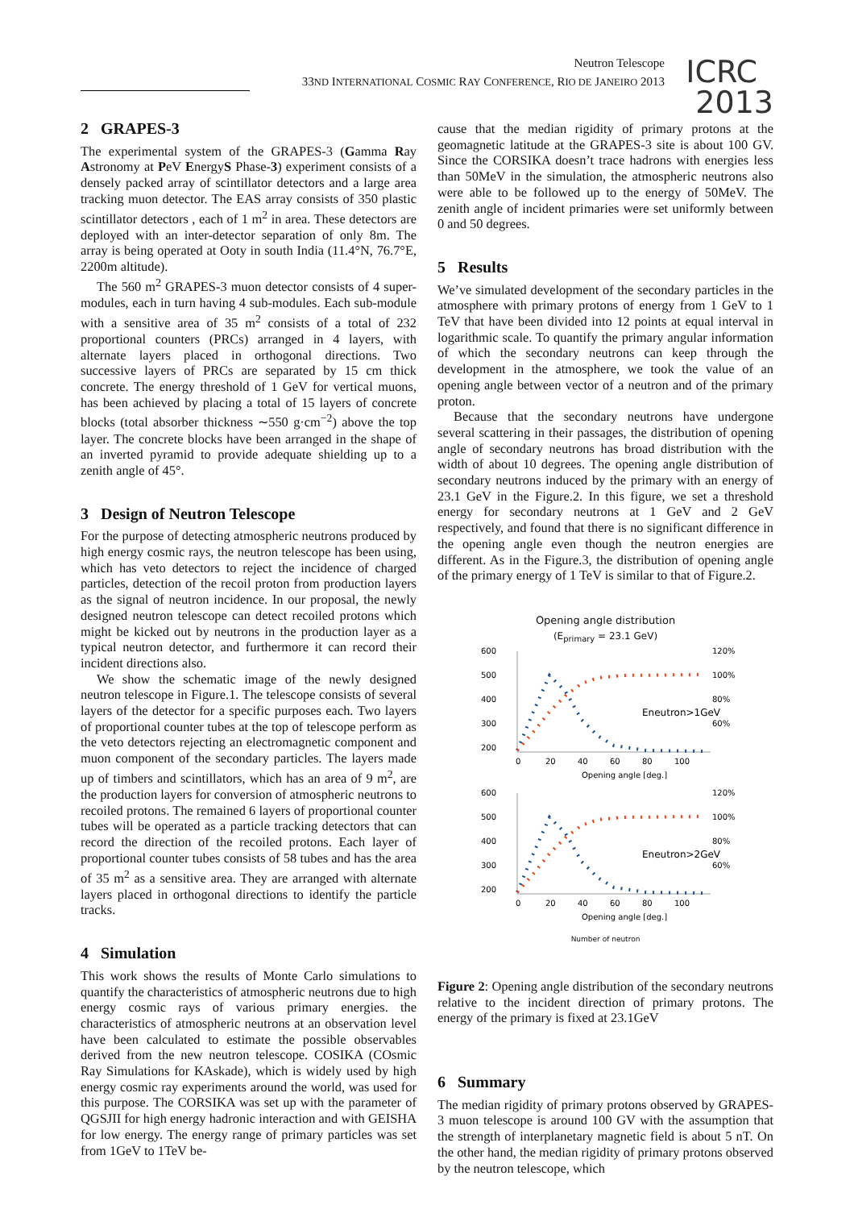Neutron Telescope
33ND INTERNATIONAL COSMIC RAY CONFERENCE, RIO DE JANEIRO 2013
ICRC
2013
2 GRAPES-3
The experimental system of the GRAPES-3 (Gamma Ray Astronomy at PeV EnergyS Phase-3) experiment consists of a densely packed array of scintillator detectors and a large area tracking muon detector. The EAS array consists of 350 plastic scintillator detectors , each of 1 m<sup>2</sup> in area. These detectors are deployed with an inter-detector separation of only 8m. The array is being operated at Ooty in south India (11.4°N, 76.7°E, 2200m altitude).
The 560 m<sup>2</sup> GRAPES-3 muon detector consists of 4 super-modules, each in turn having 4 sub-modules. Each sub-module with a sensitive area of 35 m<sup>2</sup> consists of a total of 232 proportional counters (PRCs) arranged in 4 layers, with alternate layers placed in orthogonal directions. Two successive layers of PRCs are separated by 15 cm thick concrete. The energy threshold of 1 GeV for vertical muons, has been achieved by placing a total of 15 layers of concrete blocks (total absorber thickness ∼550 g·cm<sup>−2</sup>) above the top layer. The concrete blocks have been arranged in the shape of an inverted pyramid to provide adequate shielding up to a zenith angle of 45°.
3 Design of Neutron Telescope
For the purpose of detecting atmospheric neutrons produced by high energy cosmic rays, the neutron telescope has been using, which has veto detectors to reject the incidence of charged particles, detection of the recoil proton from production layers as the signal of neutron incidence. In our proposal, the newly designed neutron telescope can detect recoiled protons which might be kicked out by neutrons in the production layer as a typical neutron detector, and furthermore it can record their incident directions also.
We show the schematic image of the newly designed neutron telescope in Figure.1. The telescope consists of several layers of the detector for a specific purposes each. Two layers of proportional counter tubes at the top of telescope perform as the veto detectors rejecting an electromagnetic component and muon component of the secondary particles. The layers made up of timbers and scintillators, which has an area of 9 m<sup>2</sup>, are the production layers for conversion of atmospheric neutrons to recoiled protons. The remained 6 layers of proportional counter tubes will be operated as a particle tracking detectors that can record the direction of the recoiled protons. Each layer of proportional counter tubes consists of 58 tubes and has the area of 35 m<sup>2</sup> as a sensitive area. They are arranged with alternate layers placed in orthogonal directions to identify the particle tracks.
4 Simulation
This work shows the results of Monte Carlo simulations to quantify the characteristics of atmospheric neutrons due to high energy cosmic rays of various primary energies. the characteristics of atmospheric neutrons at an observation level have been calculated to estimate the possible observables derived from the new neutron telescope. COSIKA (COsmic Ray Simulations for KAskade), which is widely used by high energy cosmic ray experiments around the world, was used for this purpose. The CORSIKA was set up with the parameter of QGSJII for high energy hadronic interaction and with GEISHA for low energy. The energy range of primary particles was set from 1GeV to 1TeV be-
cause that the median rigidity of primary protons at the geomagnetic latitude at the GRAPES-3 site is about 100 GV. Since the CORSIKA doesn’t trace hadrons with energies less than 50MeV in the simulation, the atmospheric neutrons also were able to be followed up to the energy of 50MeV. The zenith angle of incident primaries were set uniformly between 0 and 50 degrees.
5 Results
We’ve simulated development of the secondary particles in the atmosphere with primary protons of energy from 1 GeV to 1 TeV that have been divided into 12 points at equal interval in logarithmic scale. To quantify the primary angular information of which the secondary neutrons can keep through the development in the atmosphere, we took the value of an opening angle between vector of a neutron and of the primary proton.
Because that the secondary neutrons have undergone several scattering in their passages, the distribution of opening angle of secondary neutrons has broad distribution with the width of about 10 degrees. The opening angle distribution of secondary neutrons induced by the primary with an energy of 23.1 GeV in the Figure.2. In this figure, we set a threshold energy for secondary neutrons at 1 GeV and 2 GeV respectively, and found that there is no significant difference in the opening angle even though the neutron energies are different. As in the Figure.3, the distribution of opening angle of the primary energy of 1 TeV is similar to that of Figure.2.
Opening angle distribution
(E<sub>primary</sub> = 23.1 GeV)
600
500
400
300
200
120%
100%
80%
60%
0
20
40
60
80
100
Eneutron>1GeV
Opening angle [deg.]
600
500
400
300
200
120%
100%
80%
60%
0
20
40
60
80
100
Eneutron>2GeV
Opening angle [deg.]
Number of neutron
Figure 2: Opening angle distribution of the secondary neutrons relative to the incident direction of primary protons. The energy of the primary is fixed at 23.1GeV
6 Summary
The median rigidity of primary protons observed by GRAPES-3 muon telescope is around 100 GV with the assumption that the strength of interplanetary magnetic field is about 5 nT. On the other hand, the median rigidity of primary protons observed by the neutron telescope, which